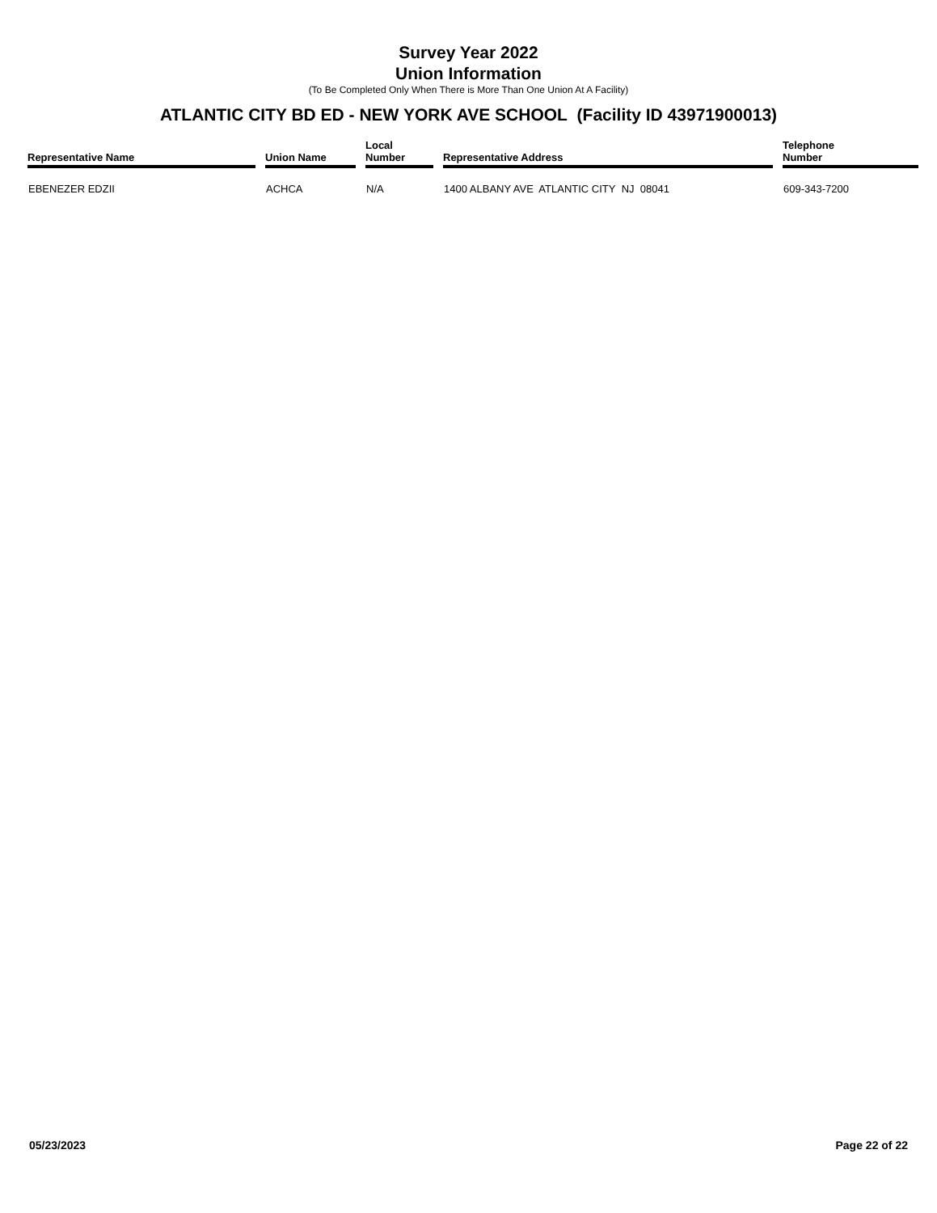Survey Year 2022
Union Information
(To Be Completed Only When There is More Than One Union At A Facility)
ATLANTIC CITY BD ED - NEW YORK AVE SCHOOL (Facility ID 43971900013)
| Representative Name | Union Name | Local Number | Representative Address | Telephone Number |
| --- | --- | --- | --- | --- |
| EBENEZER EDZII | ACHCA | N/A | 1400 ALBANY AVE ATLANTIC CITY NJ 08041 | 609-343-7200 |
05/23/2023 Page 22 of 22